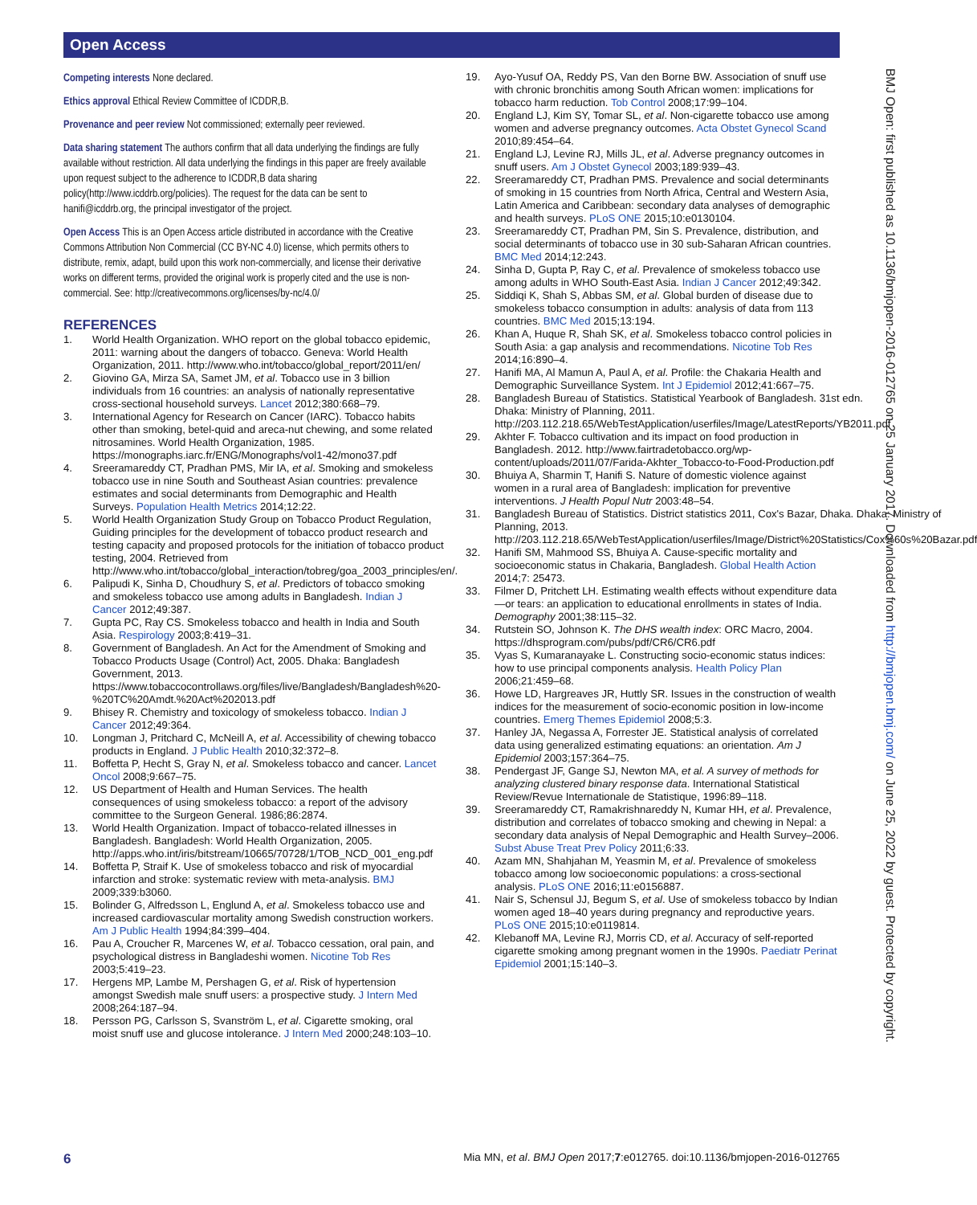Open Access
Competing interests None declared.
Ethics approval Ethical Review Committee of ICDDR,B.
Provenance and peer review Not commissioned; externally peer reviewed.
Data sharing statement The authors confirm that all data underlying the findings are fully available without restriction. All data underlying the findings in this paper are freely available upon request subject to the adherence to ICDDR,B data sharing policy(http://www.icddrb.org/policies). The request for the data can be sent to hanifi@icddrb.org, the principal investigator of the project.
Open Access This is an Open Access article distributed in accordance with the Creative Commons Attribution Non Commercial (CC BY-NC 4.0) license, which permits others to distribute, remix, adapt, build upon this work non-commercially, and license their derivative works on different terms, provided the original work is properly cited and the use is non-commercial. See: http://creativecommons.org/licenses/by-nc/4.0/
REFERENCES
1. World Health Organization. WHO report on the global tobacco epidemic, 2011: warning about the dangers of tobacco. Geneva: World Health Organization, 2011. http://www.who.int/tobacco/global_report/2011/en/
2. Giovino GA, Mirza SA, Samet JM, et al. Tobacco use in 3 billion individuals from 16 countries: an analysis of nationally representative cross-sectional household surveys. Lancet 2012;380:668–79.
3. International Agency for Research on Cancer (IARC). Tobacco habits other than smoking, betel-quid and areca-nut chewing, and some related nitrosamines. World Health Organization, 1985. https://monographs.iarc.fr/ENG/Monographs/vol1-42/mono37.pdf
4. Sreeramareddy CT, Pradhan PMS, Mir IA, et al. Smoking and smokeless tobacco use in nine South and Southeast Asian countries: prevalence estimates and social determinants from Demographic and Health Surveys. Population Health Metrics 2014;12:22.
5. World Health Organization Study Group on Tobacco Product Regulation, Guiding principles for the development of tobacco product research and testing capacity and proposed protocols for the initiation of tobacco product testing, 2004. Retrieved from http://www.who.int/tobacco/global_interaction/tobreg/goa_2003_principles/en/.
6. Palipudi K, Sinha D, Choudhury S, et al. Predictors of tobacco smoking and smokeless tobacco use among adults in Bangladesh. Indian J Cancer 2012;49:387.
7. Gupta PC, Ray CS. Smokeless tobacco and health in India and South Asia. Respirology 2003;8:419–31.
8. Government of Bangladesh. An Act for the Amendment of Smoking and Tobacco Products Usage (Control) Act, 2005. Dhaka: Bangladesh Government, 2013. https://www.tobaccocontrollaws.org/files/live/Bangladesh/Bangladesh%20-%20TC%20Amdt.%20Act%202013.pdf
9. Bhisey R. Chemistry and toxicology of smokeless tobacco. Indian J Cancer 2012;49:364.
10. Longman J, Pritchard C, McNeill A, et al. Accessibility of chewing tobacco products in England. J Public Health 2010;32:372–8.
11. Boffetta P, Hecht S, Gray N, et al. Smokeless tobacco and cancer. Lancet Oncol 2008;9:667–75.
12. US Department of Health and Human Services. The health consequences of using smokeless tobacco: a report of the advisory committee to the Surgeon General. 1986;86:2874.
13. World Health Organization. Impact of tobacco-related illnesses in Bangladesh. Bangladesh: World Health Organization, 2005. http://apps.who.int/iris/bitstream/10665/70728/1/TOB_NCD_001_eng.pdf
14. Boffetta P, Straif K. Use of smokeless tobacco and risk of myocardial infarction and stroke: systematic review with meta-analysis. BMJ 2009;339:b3060.
15. Bolinder G, Alfredsson L, Englund A, et al. Smokeless tobacco use and increased cardiovascular mortality among Swedish construction workers. Am J Public Health 1994;84:399–404.
16. Pau A, Croucher R, Marcenes W, et al. Tobacco cessation, oral pain, and psychological distress in Bangladeshi women. Nicotine Tob Res 2003;5:419–23.
17. Hergens MP, Lambe M, Pershagen G, et al. Risk of hypertension amongst Swedish male snuff users: a prospective study. J Intern Med 2008;264:187–94.
18. Persson PG, Carlsson S, Svanström L, et al. Cigarette smoking, oral moist snuff use and glucose intolerance. J Intern Med 2000;248:103–10.
19. Ayo-Yusuf OA, Reddy PS, Van den Borne BW. Association of snuff use with chronic bronchitis among South African women: implications for tobacco harm reduction. Tob Control 2008;17:99–104.
20. England LJ, Kim SY, Tomar SL, et al. Non-cigarette tobacco use among women and adverse pregnancy outcomes. Acta Obstet Gynecol Scand 2010;89:454–64.
21. England LJ, Levine RJ, Mills JL, et al. Adverse pregnancy outcomes in snuff users. Am J Obstet Gynecol 2003;189:939–43.
22. Sreeramareddy CT, Pradhan PMS. Prevalence and social determinants of smoking in 15 countries from North Africa, Central and Western Asia, Latin America and Caribbean: secondary data analyses of demographic and health surveys. PLoS ONE 2015;10:e0130104.
23. Sreeramareddy CT, Pradhan PM, Sin S. Prevalence, distribution, and social determinants of tobacco use in 30 sub-Saharan African countries. BMC Med 2014;12:243.
24. Sinha D, Gupta P, Ray C, et al. Prevalence of smokeless tobacco use among adults in WHO South-East Asia. Indian J Cancer 2012;49:342.
25. Siddiqi K, Shah S, Abbas SM, et al. Global burden of disease due to smokeless tobacco consumption in adults: analysis of data from 113 countries. BMC Med 2015;13:194.
26. Khan A, Huque R, Shah SK, et al. Smokeless tobacco control policies in South Asia: a gap analysis and recommendations. Nicotine Tob Res 2014;16:890–4.
27. Hanifi MA, Al Mamun A, Paul A, et al. Profile: the Chakaria Health and Demographic Surveillance System. Int J Epidemiol 2012;41:667–75.
28. Bangladesh Bureau of Statistics. Statistical Yearbook of Bangladesh. 31st edn. Dhaka: Ministry of Planning, 2011. http://203.112.218.65/WebTestApplication/userfiles/Image/LatestReports/YB2011.pdf
29. Akhter F. Tobacco cultivation and its impact on food production in Bangladesh. 2012. http://www.fairtradetobacco.org/wp-content/uploads/2011/07/Farida-Akhter_Tobacco-to-Food-Production.pdf
30. Bhuiya A, Sharmin T, Hanifi S. Nature of domestic violence against women in a rural area of Bangladesh: implication for preventive interventions. J Health Popul Nutr 2003:48–54.
31. Bangladesh Bureau of Statistics. District statistics 2011, Cox's Bazar, Dhaka. Dhaka: Ministry of Planning, 2013. http://203.112.218.65/WebTestApplication/userfiles/Image/District%20Statistics/Cox%60s%20Bazar.pdf
32. Hanifi SM, Mahmood SS, Bhuiya A. Cause-specific mortality and socioeconomic status in Chakaria, Bangladesh. Global Health Action 2014;7: 25473.
33. Filmer D, Pritchett LH. Estimating wealth effects without expenditure data—or tears: an application to educational enrollments in states of India. Demography 2001;38:115–32.
34. Rutstein SO, Johnson K. The DHS wealth index: ORC Macro, 2004. https://dhsprogram.com/pubs/pdf/CR6/CR6.pdf
35. Vyas S, Kumaranayake L. Constructing socio-economic status indices: how to use principal components analysis. Health Policy Plan 2006;21:459–68.
36. Howe LD, Hargreaves JR, Huttly SR. Issues in the construction of wealth indices for the measurement of socio-economic position in low-income countries. Emerg Themes Epidemiol 2008;5:3.
37. Hanley JA, Negassa A, Forrester JE. Statistical analysis of correlated data using generalized estimating equations: an orientation. Am J Epidemiol 2003;157:364–75.
38. Pendergast JF, Gange SJ, Newton MA, et al. A survey of methods for analyzing clustered binary response data. International Statistical Review/Revue Internationale de Statistique, 1996:89–118.
39. Sreeramareddy CT, Ramakrishnareddy N, Kumar HH, et al. Prevalence, distribution and correlates of tobacco smoking and chewing in Nepal: a secondary data analysis of Nepal Demographic and Health Survey–2006. Subst Abuse Treat Prev Policy 2011;6:33.
40. Azam MN, Shahjahan M, Yeasmin M, et al. Prevalence of smokeless tobacco among low socioeconomic populations: a cross-sectional analysis. PLoS ONE 2016;11:e0156887.
41. Nair S, Schensul JJ, Begum S, et al. Use of smokeless tobacco by Indian women aged 18–40 years during pregnancy and reproductive years. PLoS ONE 2015;10:e0119814.
42. Klebanoff MA, Levine RJ, Morris CD, et al. Accuracy of self-reported cigarette smoking among pregnant women in the 1990s. Paediatr Perinat Epidemiol 2001;15:140–3.
BMJ Open: first published as 10.1136/bmjopen-2016-012765 on 25 January 2017. Downloaded from http://bmjopen.bmj.com/ on June 25, 2022 by guest. Protected by copyright.
6 Mia MN, et al. BMJ Open 2017;7:e012765. doi:10.1136/bmjopen-2016-012765